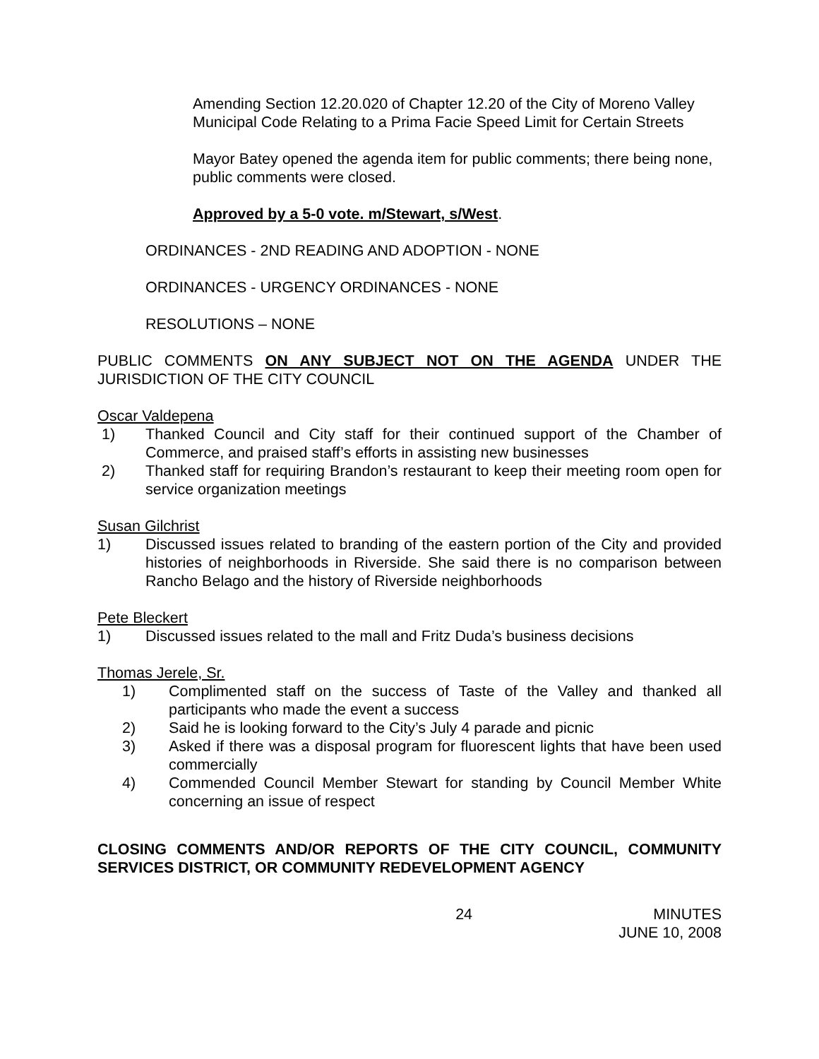Amending Section 12.20.020 of Chapter 12.20 of the City of Moreno Valley Municipal Code Relating to a Prima Facie Speed Limit for Certain Streets
Mayor Batey opened the agenda item for public comments; there being none, public comments were closed.
Approved by a 5-0 vote. m/Stewart, s/West.
ORDINANCES - 2ND READING AND ADOPTION - NONE
ORDINANCES - URGENCY ORDINANCES - NONE
RESOLUTIONS – NONE
PUBLIC COMMENTS ON ANY SUBJECT NOT ON THE AGENDA UNDER THE JURISDICTION OF THE CITY COUNCIL
Oscar Valdepena
1) Thanked Council and City staff for their continued support of the Chamber of Commerce, and praised staff’s efforts in assisting new businesses
2) Thanked staff for requiring Brandon’s restaurant to keep their meeting room open for service organization meetings
Susan Gilchrist
1) Discussed issues related to branding of the eastern portion of the City and provided histories of neighborhoods in Riverside. She said there is no comparison between Rancho Belago and the history of Riverside neighborhoods
Pete Bleckert
1) Discussed issues related to the mall and Fritz Duda’s business decisions
Thomas Jerele, Sr.
1) Complimented staff on the success of Taste of the Valley and thanked all participants who made the event a success
2) Said he is looking forward to the City’s July 4 parade and picnic
3) Asked if there was a disposal program for fluorescent lights that have been used commercially
4) Commended Council Member Stewart for standing by Council Member White concerning an issue of respect
CLOSING COMMENTS AND/OR REPORTS OF THE CITY COUNCIL, COMMUNITY SERVICES DISTRICT, OR COMMUNITY REDEVELOPMENT AGENCY
24 MINUTES
JUNE 10, 2008